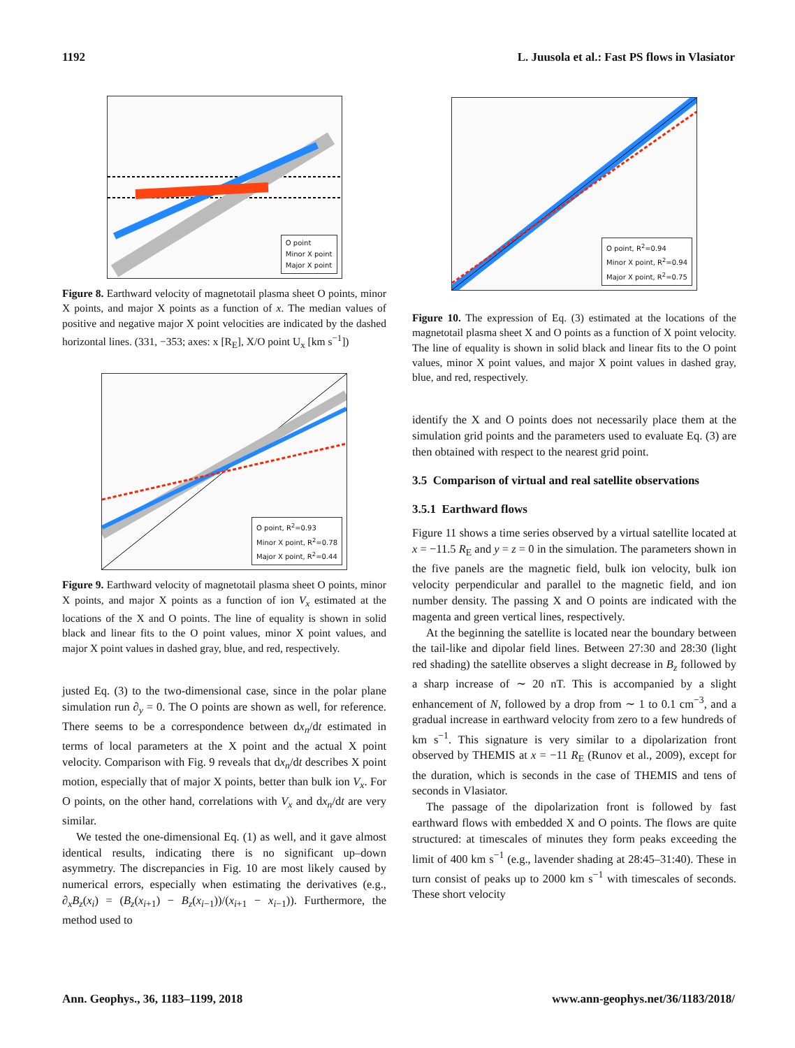1192 L. Juusola et al.: Fast PS flows in Vlasiator
O point
Minor X point
Major X point
Figure 8. Earthward velocity of magnetotail plasma sheet O points, minor X points, and major X points as a function of x. The median values of positive and negative major X point velocities are indicated by the dashed horizontal lines. (331, −353; axes: x [R<sub>E</sub>], X/O point U<sub>x</sub> [km s<sup>−1</sup>])
O point, R<sup>2</sup>=0.93
Minor X point, R<sup>2</sup>=0.78
Major X point, R<sup>2</sup>=0.44
Figure 9. Earthward velocity of magnetotail plasma sheet O points, minor X points, and major X points as a function of ion V<sub>x</sub> estimated at the locations of the X and O points. The line of equality is shown in solid black and linear fits to the O point values, minor X point values, and major X point values in dashed gray, blue, and red, respectively.
justed Eq. (3) to the two-dimensional case, since in the polar plane simulation run ∂<sub>y</sub> = 0. The O points are shown as well, for reference. There seems to be a correspondence between dx<sub>n</sub>/dt estimated in terms of local parameters at the X point and the actual X point velocity. Comparison with Fig. 9 reveals that dx<sub>n</sub>/dt describes X point motion, especially that of major X points, better than bulk ion V<sub>x</sub>. For O points, on the other hand, correlations with V<sub>x</sub> and dx<sub>n</sub>/dt are very similar.
We tested the one-dimensional Eq. (1) as well, and it gave almost identical results, indicating there is no significant up–down asymmetry. The discrepancies in Fig. 10 are most likely caused by numerical errors, especially when estimating the derivatives (e.g., ∂<sub>x</sub>B<sub>z</sub>(x<sub>i</sub>) = (B<sub>z</sub>(x<sub>i+1</sub>) − B<sub>z</sub>(x<sub>i−1</sub>))/(x<sub>i+1</sub> − x<sub>i−1</sub>)). Furthermore, the method used to
O point, R<sup>2</sup>=0.94
Minor X point, R<sup>2</sup>=0.94
Major X point, R<sup>2</sup>=0.75
Figure 10. The expression of Eq. (3) estimated at the locations of the magnetotail plasma sheet X and O points as a function of X point velocity. The line of equality is shown in solid black and linear fits to the O point values, minor X point values, and major X point values in dashed gray, blue, and red, respectively.
identify the X and O points does not necessarily place them at the simulation grid points and the parameters used to evaluate Eq. (3) are then obtained with respect to the nearest grid point.
3.5 Comparison of virtual and real satellite observations
3.5.1 Earthward flows
Figure 11 shows a time series observed by a virtual satellite located at x = −11.5 R<sub>E</sub> and y = z = 0 in the simulation. The parameters shown in the five panels are the magnetic field, bulk ion velocity, bulk ion velocity perpendicular and parallel to the magnetic field, and ion number density. The passing X and O points are indicated with the magenta and green vertical lines, respectively.
At the beginning the satellite is located near the boundary between the tail-like and dipolar field lines. Between 27:30 and 28:30 (light red shading) the satellite observes a slight decrease in B<sub>z</sub> followed by a sharp increase of ∼ 20 nT. This is accompanied by a slight enhancement of N, followed by a drop from ∼ 1 to 0.1 cm<sup>−3</sup>, and a gradual increase in earthward velocity from zero to a few hundreds of km s<sup>−1</sup>. This signature is very similar to a dipolarization front observed by THEMIS at x = −11 R<sub>E</sub> (Runov et al., 2009), except for the duration, which is seconds in the case of THEMIS and tens of seconds in Vlasiator.
The passage of the dipolarization front is followed by fast earthward flows with embedded X and O points. The flows are quite structured: at timescales of minutes they form peaks exceeding the limit of 400 km s<sup>−1</sup> (e.g., lavender shading at 28:45–31:40). These in turn consist of peaks up to 2000 km s<sup>−1</sup> with timescales of seconds. These short velocity
Ann. Geophys., 36, 1183–1199, 2018 www.ann-geophys.net/36/1183/2018/